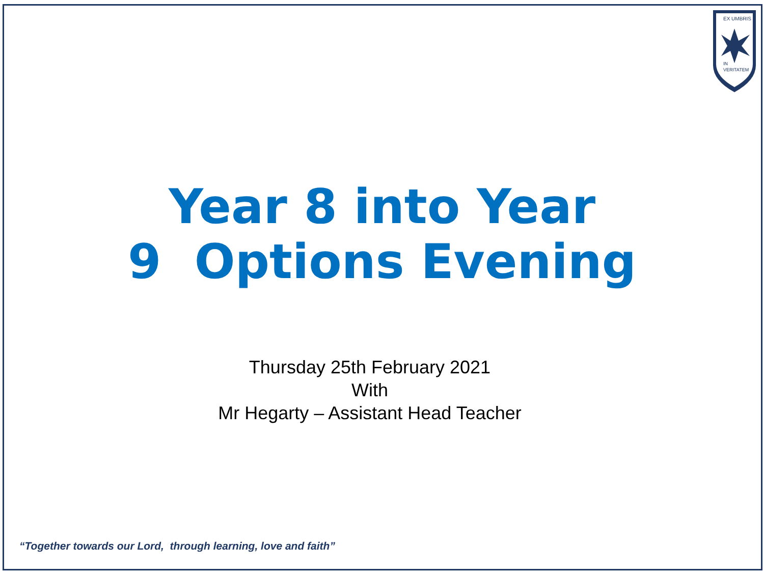EX UMBRIS
IN
VERITATEM
Year 8 into Year
9 Options Evening
Thursday 25th February 2021
With
Mr Hegarty – Assistant Head Teacher
“Together towards our Lord, through learning, love and faith”